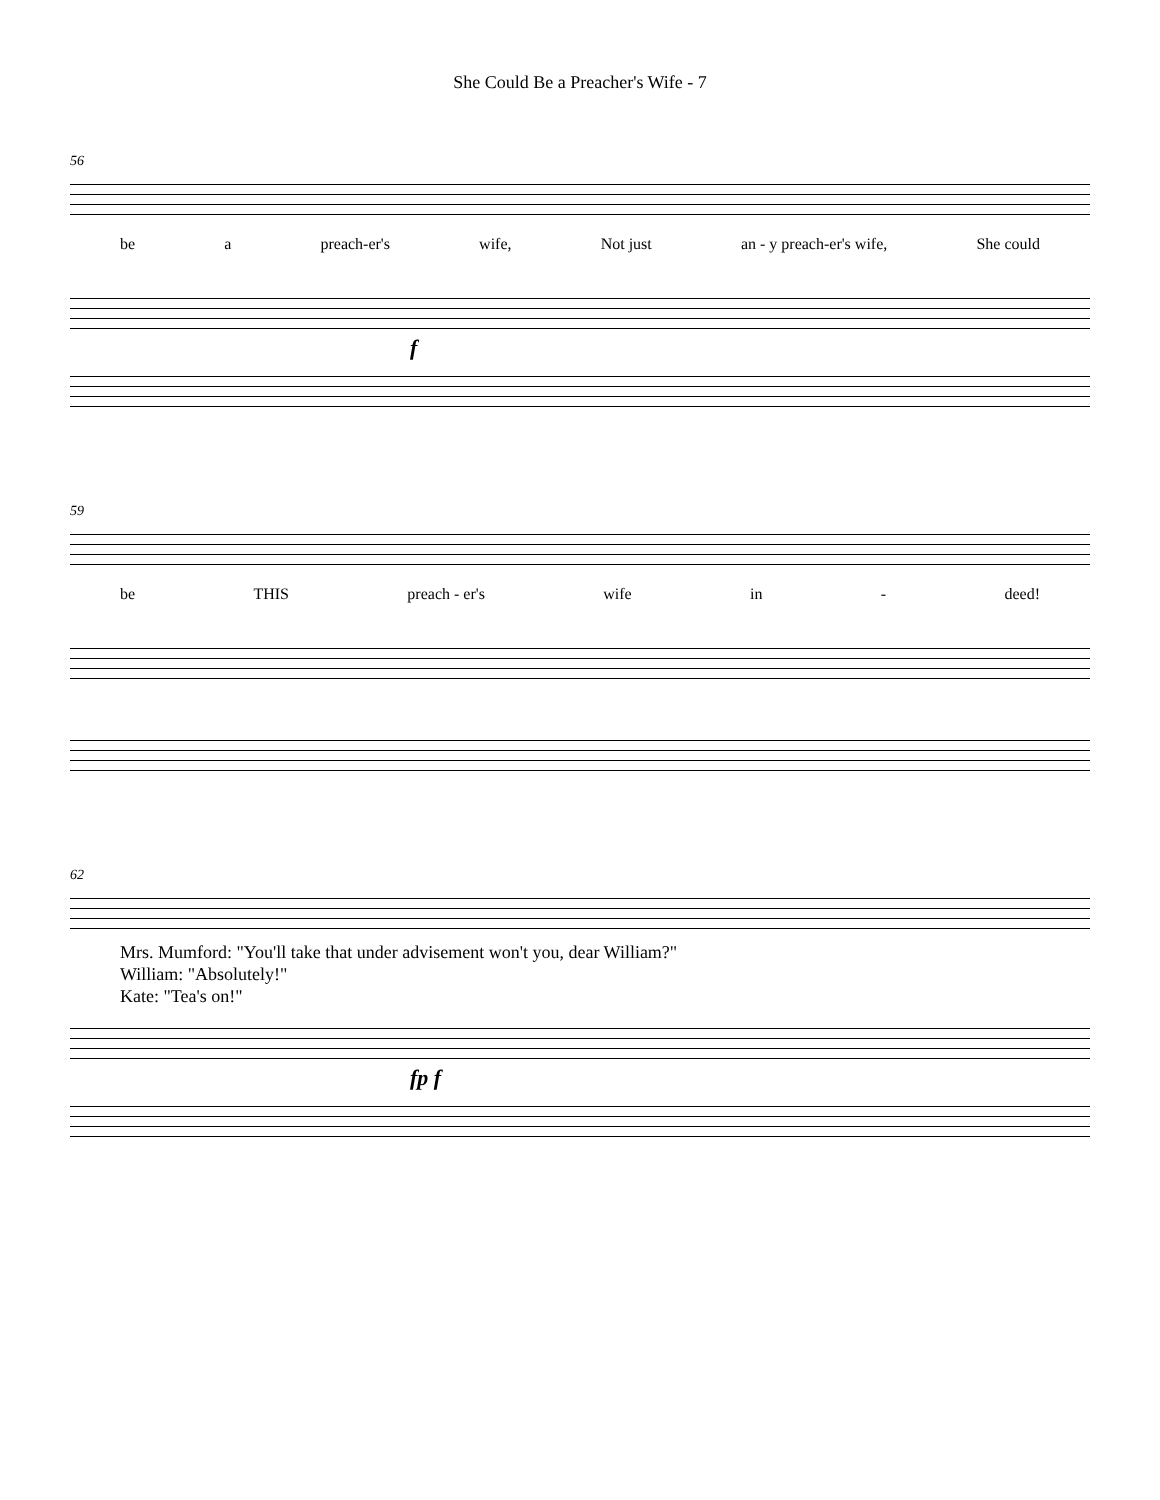She Could Be a Preacher's Wife - 7
56
be a preach-er's wife, Not just an - y preach-er's wife, She could
f
59
be THIS preach - er's wife in - deed!
62
Mrs. Mumford: "You'll take that under advisement won't you, dear William?"
William: "Absolutely!"
Kate: "Tea's on!"
fp f